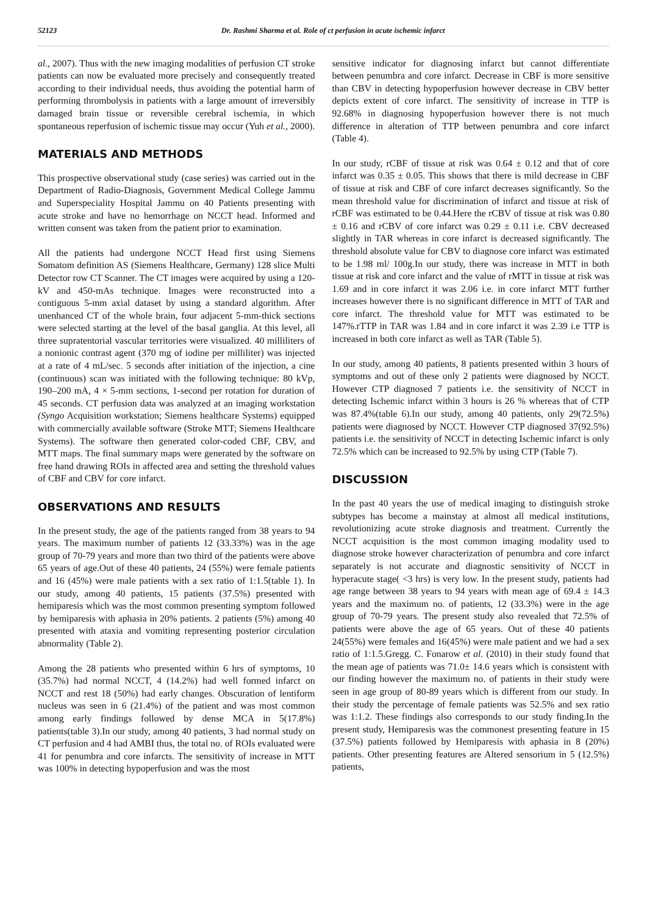52123 Dr. Rashmi Sharma et al. Role of ct perfusion in acute ischemic infarct
al., 2007). Thus with the new imaging modalities of perfusion CT stroke patients can now be evaluated more precisely and consequently treated according to their individual needs, thus avoiding the potential harm of performing thrombolysis in patients with a large amount of irreversibly damaged brain tissue or reversible cerebral ischemia, in which spontaneous reperfusion of ischemic tissue may occur (Yuh et al., 2000).
MATERIALS AND METHODS
This prospective observational study (case series) was carried out in the Department of Radio-Diagnosis, Government Medical College Jammu and Superspeciality Hospital Jammu on 40 Patients presenting with acute stroke and have no hemorrhage on NCCT head. Informed and written consent was taken from the patient prior to examination.
All the patients had undergone NCCT Head first using Siemens Somatom definition AS (Siemens Healthcare, Germany) 128 slice Multi Detector row CT Scanner. The CT images were acquired by using a 120-kV and 450-mAs technique. Images were reconstructed into a contiguous 5-mm axial dataset by using a standard algorithm. After unenhanced CT of the whole brain, four adjacent 5-mm-thick sections were selected starting at the level of the basal ganglia. At this level, all three supratentorial vascular territories were visualized. 40 milliliters of a nonionic contrast agent (370 mg of iodine per milliliter) was injected at a rate of 4 mL/sec. 5 seconds after initiation of the injection, a cine (continuous) scan was initiated with the following technique: 80 kVp, 190–200 mA, 4 × 5-mm sections, 1-second per rotation for duration of 45 seconds. CT perfusion data was analyzed at an imaging workstation (Syngo Acquisition workstation; Siemens healthcare Systems) equipped with commercially available software (Stroke MTT; Siemens Healthcare Systems). The software then generated color-coded CBF, CBV, and MTT maps. The final summary maps were generated by the software on free hand drawing ROIs in affected area and setting the threshold values of CBF and CBV for core infarct.
OBSERVATIONS AND RESULTS
In the present study, the age of the patients ranged from 38 years to 94 years. The maximum number of patients 12 (33.33%) was in the age group of 70-79 years and more than two third of the patients were above 65 years of age.Out of these 40 patients, 24 (55%) were female patients and 16 (45%) were male patients with a sex ratio of 1:1.5(table 1). In our study, among 40 patients, 15 patients (37.5%) presented with hemiparesis which was the most common presenting symptom followed by hemiparesis with aphasia in 20% patients. 2 patients (5%) among 40 presented with ataxia and vomiting representing posterior circulation abnormality (Table 2).
Among the 28 patients who presented within 6 hrs of symptoms, 10 (35.7%) had normal NCCT, 4 (14.2%) had well formed infarct on NCCT and rest 18 (50%) had early changes. Obscuration of lentiform nucleus was seen in 6 (21.4%) of the patient and was most common among early findings followed by dense MCA in 5(17.8%) patients(table 3).In our study, among 40 patients, 3 had normal study on CT perfusion and 4 had AMBI thus, the total no. of ROIs evaluated were 41 for penumbra and core infarcts. The sensitivity of increase in MTT was 100% in detecting hypoperfusion and was the most
sensitive indicator for diagnosing infarct but cannot differentiate between penumbra and core infarct. Decrease in CBF is more sensitive than CBV in detecting hypoperfusion however decrease in CBV better depicts extent of core infarct. The sensitivity of increase in TTP is 92.68% in diagnosing hypoperfusion however there is not much difference in alteration of TTP between penumbra and core infarct (Table 4).
In our study, rCBF of tissue at risk was 0.64 ± 0.12 and that of core infarct was 0.35 ± 0.05. This shows that there is mild decrease in CBF of tissue at risk and CBF of core infarct decreases significantly. So the mean threshold value for discrimination of infarct and tissue at risk of rCBF was estimated to be 0.44.Here the rCBV of tissue at risk was 0.80 ± 0.16 and rCBV of core infarct was 0.29 ± 0.11 i.e. CBV decreased slightly in TAR whereas in core infarct is decreased significantly. The threshold absolute value for CBV to diagnose core infarct was estimated to be 1.98 ml/ 100g.In our study, there was increase in MTT in both tissue at risk and core infarct and the value of rMTT in tissue at risk was 1.69 and in core infarct it was 2.06 i.e. in core infarct MTT further increases however there is no significant difference in MTT of TAR and core infarct. The threshold value for MTT was estimated to be 147%.rTTP in TAR was 1.84 and in core infarct it was 2.39 i.e TTP is increased in both core infarct as well as TAR (Table 5).
In our study, among 40 patients, 8 patients presented within 3 hours of symptoms and out of these only 2 patients were diagnosed by NCCT. However CTP diagnosed 7 patients i.e. the sensitivity of NCCT in detecting Ischemic infarct within 3 hours is 26 % whereas that of CTP was 87.4%(table 6).In our study, among 40 patients, only 29(72.5%) patients were diagnosed by NCCT. However CTP diagnosed 37(92.5%) patients i.e. the sensitivity of NCCT in detecting Ischemic infarct is only 72.5% which can be increased to 92.5% by using CTP (Table 7).
DISCUSSION
In the past 40 years the use of medical imaging to distinguish stroke subtypes has become a mainstay at almost all medical institutions, revolutionizing acute stroke diagnosis and treatment. Currently the NCCT acquisition is the most common imaging modality used to diagnose stroke however characterization of penumbra and core infarct separately is not accurate and diagnostic sensitivity of NCCT in hyperacute stage( <3 hrs) is very low. In the present study, patients had age range between 38 years to 94 years with mean age of 69.4 ± 14.3 years and the maximum no. of patients, 12 (33.3%) were in the age group of 70-79 years. The present study also revealed that 72.5% of patients were above the age of 65 years. Out of these 40 patients 24(55%) were females and 16(45%) were male patient and we had a sex ratio of 1:1.5.Gregg. C. Fonarow et al. (2010) in their study found that the mean age of patients was 71.0± 14.6 years which is consistent with our finding however the maximum no. of patients in their study were seen in age group of 80-89 years which is different from our study. In their study the percentage of female patients was 52.5% and sex ratio was 1:1.2. These findings also corresponds to our study finding.In the present study, Hemiparesis was the commonest presenting feature in 15 (37.5%) patients followed by Hemiparesis with aphasia in 8 (20%) patients. Other presenting features are Altered sensorium in 5 (12.5%) patients,